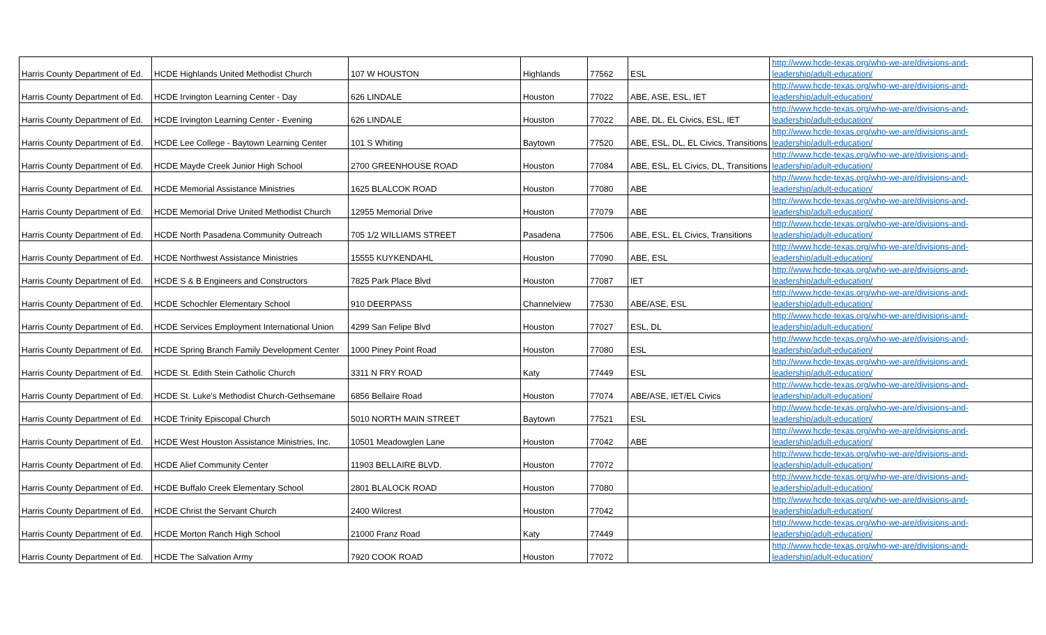| Harris County Department of Ed. | HCDE Highlands United Methodist Church | 107 W HOUSTON | Highlands | 77562 | ESL | http://www.hcde-texas.org/who-we-are/divisions-and-leadership/adult-education/ |
| Harris County Department of Ed. | HCDE Irvington Learning Center - Day | 626 LINDALE | Houston | 77022 | ABE, ASE, ESL, IET | http://www.hcde-texas.org/who-we-are/divisions-and-leadership/adult-education/ |
| Harris County Department of Ed. | HCDE Irvington Learning Center - Evening | 626 LINDALE | Houston | 77022 | ABE, DL, EL Civics, ESL, IET | http://www.hcde-texas.org/who-we-are/divisions-and-leadership/adult-education/ |
| Harris County Department of Ed. | HCDE Lee College - Baytown Learning Center | 101 S Whiting | Baytown | 77520 | ABE, ESL, DL, EL Civics, Transitions | http://www.hcde-texas.org/who-we-are/divisions-and-leadership/adult-education/ |
| Harris County Department of Ed. | HCDE Mayde Creek Junior High School | 2700 GREENHOUSE ROAD | Houston | 77084 | ABE, ESL, EL Civics, DL, Transitions | http://www.hcde-texas.org/who-we-are/divisions-and-leadership/adult-education/ |
| Harris County Department of Ed. | HCDE Memorial Assistance Ministries | 1625 BLALCOK ROAD | Houston | 77080 | ABE | http://www.hcde-texas.org/who-we-are/divisions-and-leadership/adult-education/ |
| Harris County Department of Ed. | HCDE Memorial Drive United Methodist Church | 12955 Memorial Drive | Houston | 77079 | ABE | http://www.hcde-texas.org/who-we-are/divisions-and-leadership/adult-education/ |
| Harris County Department of Ed. | HCDE North Pasadena Community Outreach | 705 1/2 WILLIAMS STREET | Pasadena | 77506 | ABE, ESL, EL Civics, Transitions | http://www.hcde-texas.org/who-we-are/divisions-and-leadership/adult-education/ |
| Harris County Department of Ed. | HCDE Northwest Assistance Ministries | 15555 KUYKENDAHL | Houston | 77090 | ABE, ESL | http://www.hcde-texas.org/who-we-are/divisions-and-leadership/adult-education/ |
| Harris County Department of Ed. | HCDE S & B Engineers and Constructors | 7825 Park Place Blvd | Houston | 77087 | IET | http://www.hcde-texas.org/who-we-are/divisions-and-leadership/adult-education/ |
| Harris County Department of Ed. | HCDE Schochler Elementary School | 910 DEERPASS | Channelview | 77530 | ABE/ASE, ESL | http://www.hcde-texas.org/who-we-are/divisions-and-leadership/adult-education/ |
| Harris County Department of Ed. | HCDE Services Employment International Union | 4299 San Felipe Blvd | Houston | 77027 | ESL, DL | http://www.hcde-texas.org/who-we-are/divisions-and-leadership/adult-education/ |
| Harris County Department of Ed. | HCDE Spring Branch Family Development Center | 1000 Piney Point Road | Houston | 77080 | ESL | http://www.hcde-texas.org/who-we-are/divisions-and-leadership/adult-education/ |
| Harris County Department of Ed. | HCDE St. Edith Stein Catholic Church | 3311 N FRY ROAD | Katy | 77449 | ESL | http://www.hcde-texas.org/who-we-are/divisions-and-leadership/adult-education/ |
| Harris County Department of Ed. | HCDE St. Luke's Methodist Church-Gethsemane | 6856 Bellaire Road | Houston | 77074 | ABE/ASE, IET/EL Civics | http://www.hcde-texas.org/who-we-are/divisions-and-leadership/adult-education/ |
| Harris County Department of Ed. | HCDE Trinity Episcopal Church | 5010 NORTH MAIN STREET | Baytown | 77521 | ESL | http://www.hcde-texas.org/who-we-are/divisions-and-leadership/adult-education/ |
| Harris County Department of Ed. | HCDE West Houston Assistance Ministries, Inc. | 10501 Meadowglen Lane | Houston | 77042 | ABE | http://www.hcde-texas.org/who-we-are/divisions-and-leadership/adult-education/ |
| Harris County Department of Ed. | HCDE Alief Community Center | 11903 BELLAIRE BLVD. | Houston | 77072 | | http://www.hcde-texas.org/who-we-are/divisions-and-leadership/adult-education/ |
| Harris County Department of Ed. | HCDE Buffalo Creek Elementary School | 2801 BLALOCK ROAD | Houston | 77080 | | http://www.hcde-texas.org/who-we-are/divisions-and-leadership/adult-education/ |
| Harris County Department of Ed. | HCDE Christ the Servant Church | 2400 Wilcrest | Houston | 77042 | | http://www.hcde-texas.org/who-we-are/divisions-and-leadership/adult-education/ |
| Harris County Department of Ed. | HCDE Morton Ranch High School | 21000 Franz Road | Katy | 77449 | | http://www.hcde-texas.org/who-we-are/divisions-and-leadership/adult-education/ |
| Harris County Department of Ed. | HCDE The Salvation Army | 7920 COOK ROAD | Houston | 77072 | | http://www.hcde-texas.org/who-we-are/divisions-and-leadership/adult-education/ |